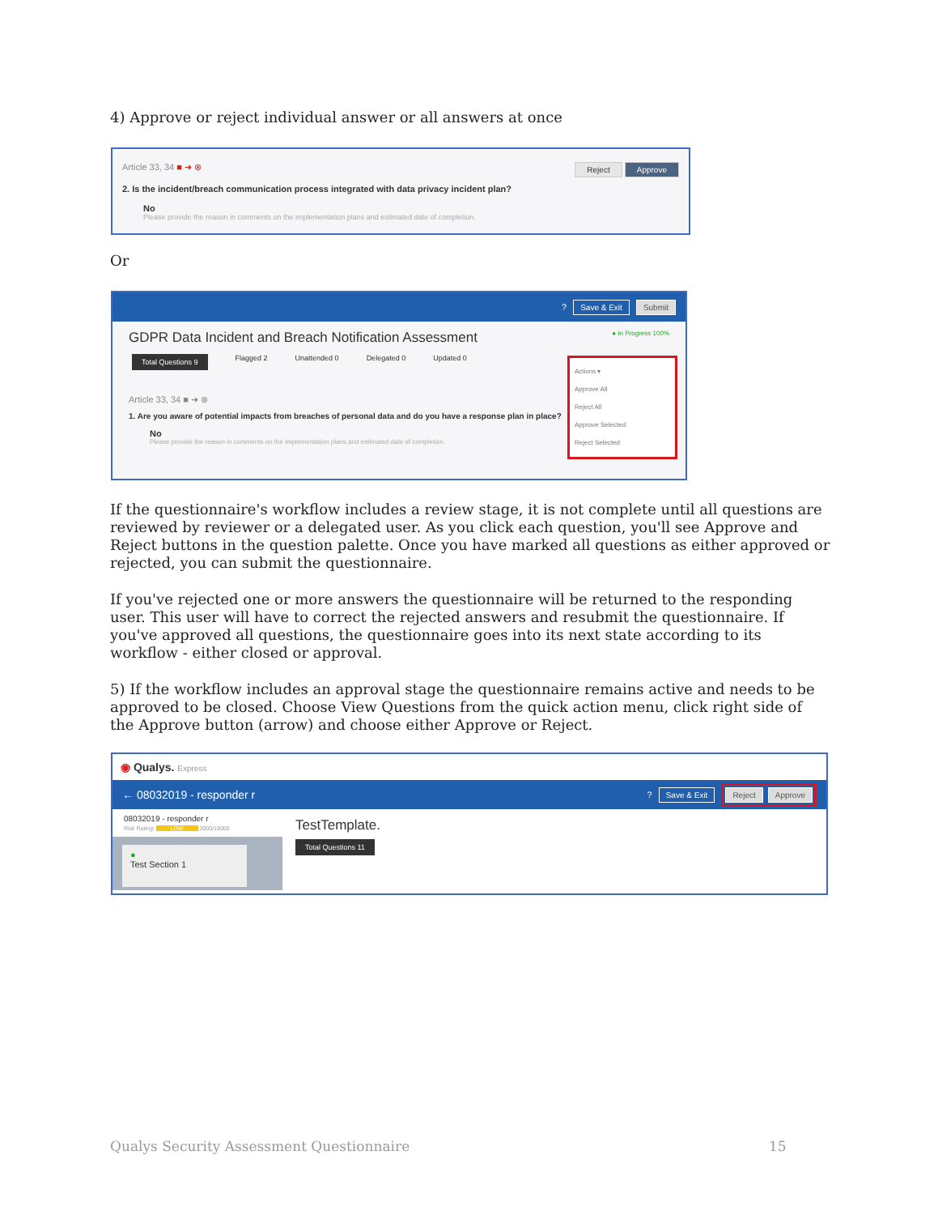4) Approve or reject individual answer or all answers at once
Article 33, 34 ■ ➜ ⊗ Reject Approve
2. Is the incident/breach communication process integrated with data privacy incident plan?
No
Please provide the reason in comments on the implementation plans and estimated date of completion.
Or
? Save & Exit Submit
GDPR Data Incident and Breach Notification Assessment ● In Progress 100%
Total Questions 9 Flagged 2 Unattended 0 Delegated 0 Updated 0
Article 33, 34 ■ ➜ ⊗
1. Are you aware of potential impacts from breaches of personal data and do you have a response plan in place?
No
Please provide the reason in comments on the implementation plans and estimated date of completion.
Actions ▾
Approve All
Reject All
Approve Selected
Reject Selected
If the questionnaire's workflow includes a review stage, it is not complete until all questions are reviewed by reviewer or a delegated user. As you click each question, you'll see Approve and Reject buttons in the question palette. Once you have marked all questions as either approved or rejected, you can submit the questionnaire.
If you've rejected one or more answers the questionnaire will be returned to the responding user. This user will have to correct the rejected answers and resubmit the questionnaire. If you've approved all questions, the questionnaire goes into its next state according to its workflow - either closed or approval.
5) If the workflow includes an approval stage the questionnaire remains active and needs to be approved to be closed. Choose View Questions from the quick action menu, click right side of the Approve button (arrow) and choose either Approve or Reject.
◉ Qualys. Express
← 08032019 - responder r? Save & Exit Reject Approve
08032019 - responder r
Risk Rating: LOW 3000/18000
●
Test Section 1
TestTemplate.
Total Questions 11
Qualys Security Assessment Questionnaire
15